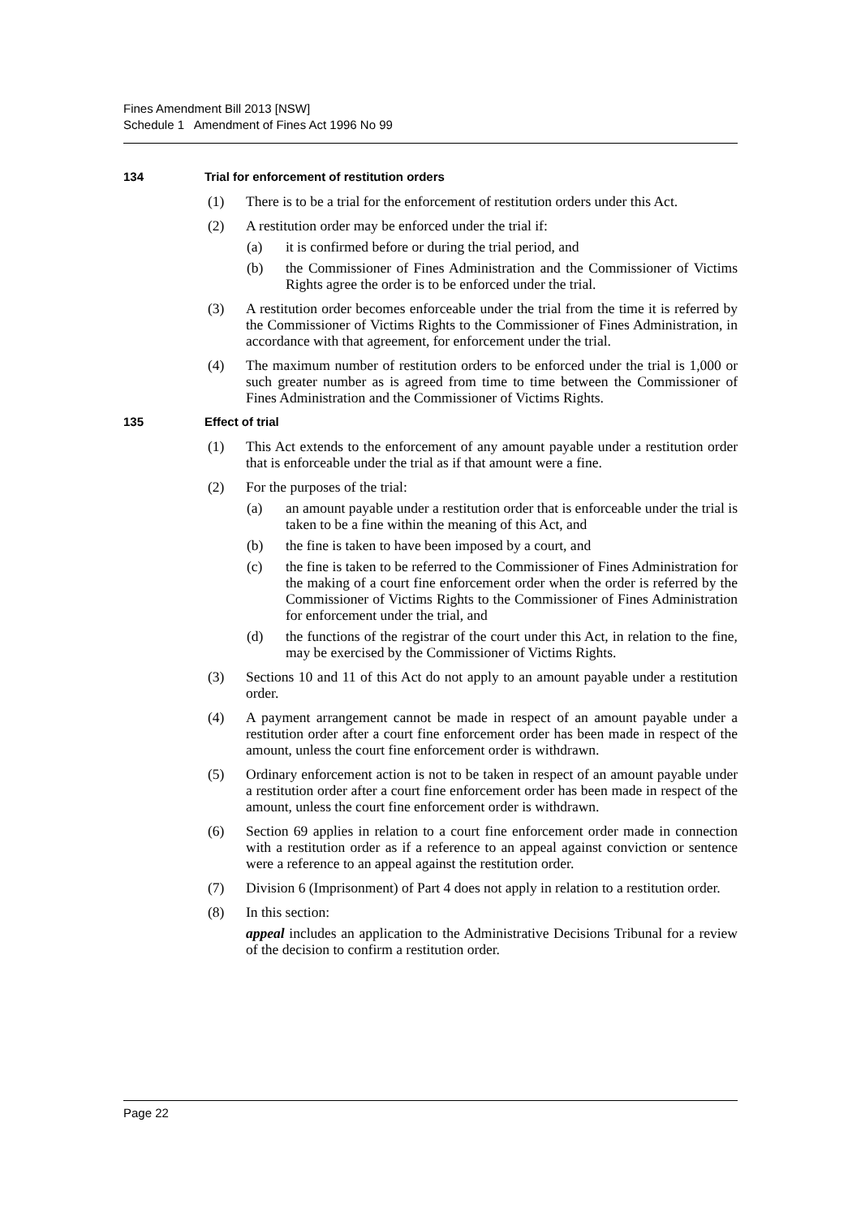Fines Amendment Bill 2013 [NSW]
Schedule 1 Amendment of Fines Act 1996 No 99
134 Trial for enforcement of restitution orders
(1) There is to be a trial for the enforcement of restitution orders under this Act.
(2) A restitution order may be enforced under the trial if:
(a) it is confirmed before or during the trial period, and
(b) the Commissioner of Fines Administration and the Commissioner of Victims Rights agree the order is to be enforced under the trial.
(3) A restitution order becomes enforceable under the trial from the time it is referred by the Commissioner of Victims Rights to the Commissioner of Fines Administration, in accordance with that agreement, for enforcement under the trial.
(4) The maximum number of restitution orders to be enforced under the trial is 1,000 or such greater number as is agreed from time to time between the Commissioner of Fines Administration and the Commissioner of Victims Rights.
135 Effect of trial
(1) This Act extends to the enforcement of any amount payable under a restitution order that is enforceable under the trial as if that amount were a fine.
(2) For the purposes of the trial:
(a) an amount payable under a restitution order that is enforceable under the trial is taken to be a fine within the meaning of this Act, and
(b) the fine is taken to have been imposed by a court, and
(c) the fine is taken to be referred to the Commissioner of Fines Administration for the making of a court fine enforcement order when the order is referred by the Commissioner of Victims Rights to the Commissioner of Fines Administration for enforcement under the trial, and
(d) the functions of the registrar of the court under this Act, in relation to the fine, may be exercised by the Commissioner of Victims Rights.
(3) Sections 10 and 11 of this Act do not apply to an amount payable under a restitution order.
(4) A payment arrangement cannot be made in respect of an amount payable under a restitution order after a court fine enforcement order has been made in respect of the amount, unless the court fine enforcement order is withdrawn.
(5) Ordinary enforcement action is not to be taken in respect of an amount payable under a restitution order after a court fine enforcement order has been made in respect of the amount, unless the court fine enforcement order is withdrawn.
(6) Section 69 applies in relation to a court fine enforcement order made in connection with a restitution order as if a reference to an appeal against conviction or sentence were a reference to an appeal against the restitution order.
(7) Division 6 (Imprisonment) of Part 4 does not apply in relation to a restitution order.
(8) In this section:
appeal includes an application to the Administrative Decisions Tribunal for a review of the decision to confirm a restitution order.
Page 22